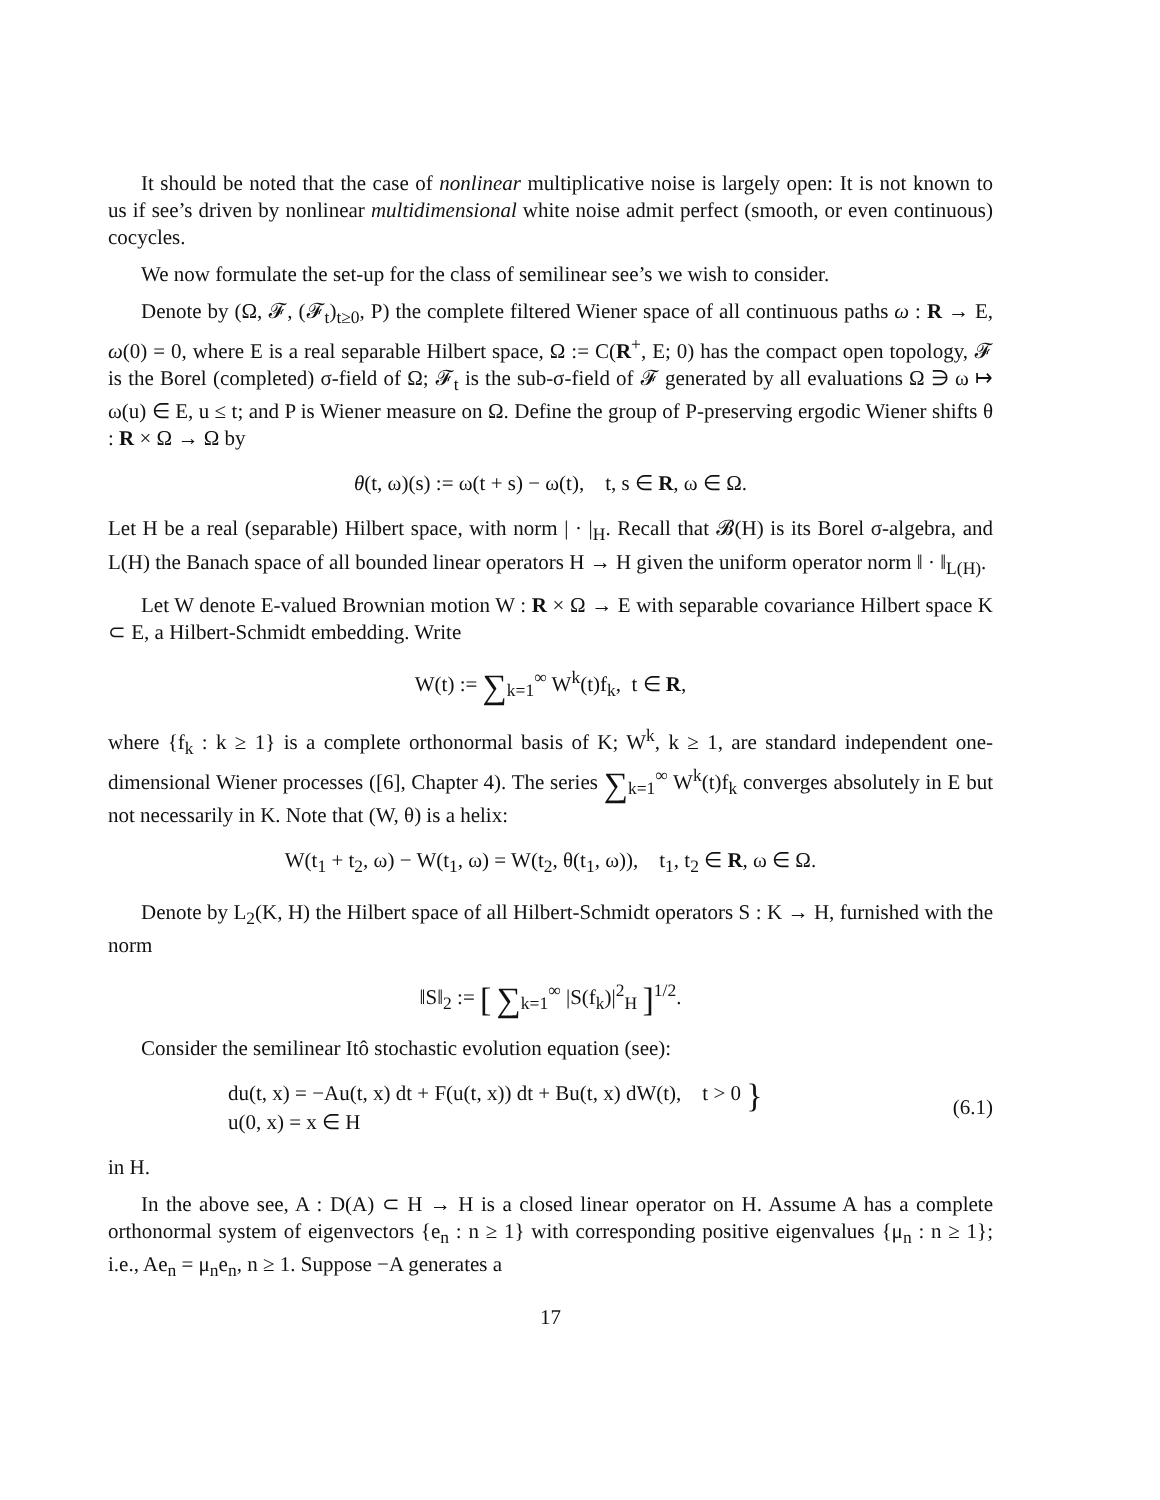It should be noted that the case of nonlinear multiplicative noise is largely open: It is not known to us if see’s driven by nonlinear multidimensional white noise admit perfect (smooth, or even continuous) cocycles.
We now formulate the set-up for the class of semilinear see’s we wish to consider.
Denote by (Ω, 𝓕, (𝓕<sub>t</sub>)<sub>t≥0</sub>, P) the complete filtered Wiener space of all continuous paths ω : R → E, ω(0) = 0, where E is a real separable Hilbert space, Ω := C(R<sup>+</sup>, E; 0) has the compact open topology, 𝓕 is the Borel (completed) σ-field of Ω; 𝓕<sub>t</sub> is the sub-σ-field of 𝓕 generated by all evaluations Ω ∋ ω ↦ ω(u) ∈ E, u ≤ t; and P is Wiener measure on Ω. Define the group of P-preserving ergodic Wiener shifts θ : R × Ω → Ω by
θ(t, ω)(s) := ω(t + s) − ω(t), t, s ∈ R, ω ∈ Ω.
Let H be a real (separable) Hilbert space, with norm | · |<sub>H</sub>. Recall that 𝓑(H) is its Borel σ-algebra, and L(H) the Banach space of all bounded linear operators H → H given the uniform operator norm ‖ · ‖<sub>L(H)</sub>.
Let W denote E-valued Brownian motion W : R × Ω → E with separable covariance Hilbert space K ⊂ E, a Hilbert-Schmidt embedding. Write
W(t) := ∑<sub>k=1</sub><sup>∞</sup> W<sup>k</sup>(t)f<sub>k</sub>, t ∈ R,
where {f<sub>k</sub> : k ≥ 1} is a complete orthonormal basis of K; W<sup>k</sup>, k ≥ 1, are standard independent one-dimensional Wiener processes ([6], Chapter 4). The series ∑<sub>k=1</sub><sup>∞</sup> W<sup>k</sup>(t)f<sub>k</sub> converges absolutely in E but not necessarily in K. Note that (W, θ) is a helix:
W(t<sub>1</sub> + t<sub>2</sub>, ω) − W(t<sub>1</sub>, ω) = W(t<sub>2</sub>, θ(t<sub>1</sub>, ω)), t<sub>1</sub>, t<sub>2</sub> ∈ R, ω ∈ Ω.
Denote by L<sub>2</sub>(K, H) the Hilbert space of all Hilbert-Schmidt operators S : K → H, furnished with the norm
‖S‖<sub>2</sub> := [ ∑<sub>k=1</sub><sup>∞</sup> |S(f<sub>k</sub>)|<sup>2</sup><sub>H</sub> ]<sup>1/2</sup>.
Consider the semilinear Itô stochastic evolution equation (see):
du(t, x) = −Au(t, x) dt + F(u(t, x)) dt + Bu(t, x) dW(t), t > 0 }
u(0, x) = x ∈ H
(6.1)
in H.
In the above see, A : D(A) ⊂ H → H is a closed linear operator on H. Assume A has a complete orthonormal system of eigenvectors {e<sub>n</sub> : n ≥ 1} with corresponding positive eigenvalues {μ<sub>n</sub> : n ≥ 1}; i.e., Ae<sub>n</sub> = μ<sub>n</sub>e<sub>n</sub>, n ≥ 1. Suppose −A generates a
17